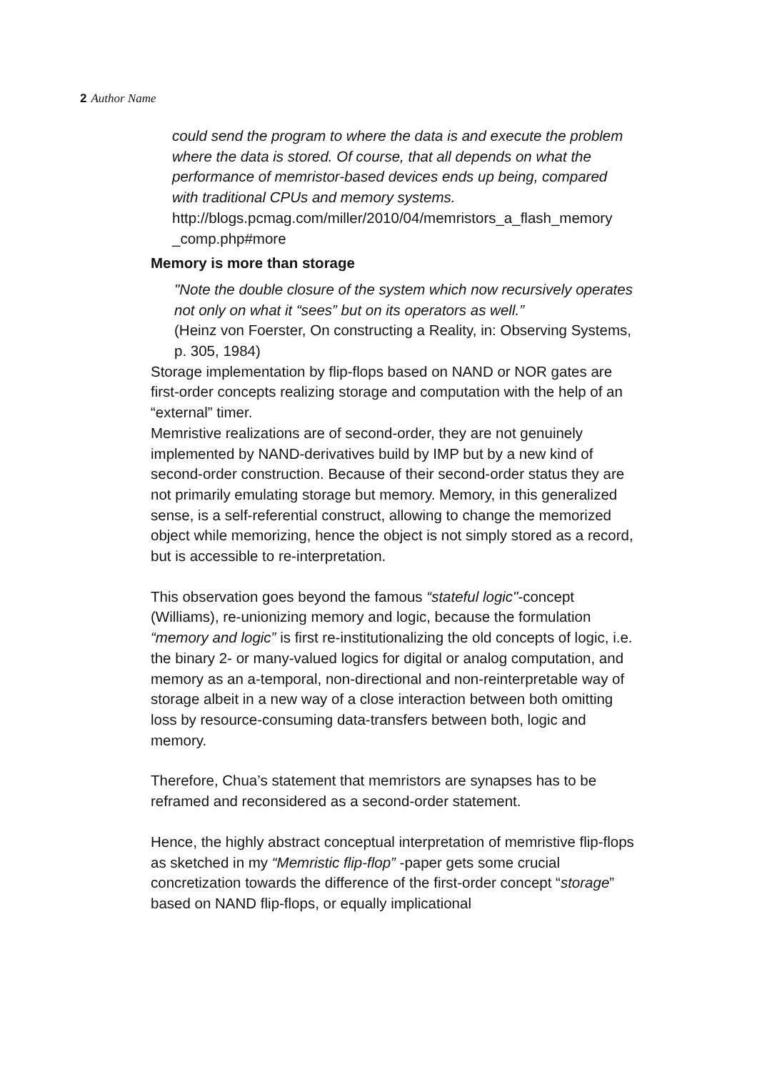2 Author Name
could send the program to where the data is and execute the problem where the data is stored. Of course, that all depends on what the performance of memristor-based devices ends up being, compared with traditional CPUs and memory systems.
http://blogs.pcmag.com/miller/2010/04/memristors_a_flash_memory _comp.php#more
Memory is more than storage
"Note the double closure of the system which now recursively operates not only on what it “sees” but on its operators as well.”
(Heinz von Foerster, On constructing a Reality, in: Observing Systems, p. 305, 1984)
Storage implementation by flip-flops based on NAND or NOR gates are first-order concepts realizing storage and computation with the help of an “external” timer.
Memristive realizations are of second-order, they are not genuinely implemented by NAND-derivatives build by IMP but by a new kind of second-order construction. Because of their second-order status they are not primarily emulating storage but memory. Memory, in this generalized sense, is a self-referential construct, allowing to change the memorized object while memorizing, hence the object is not simply stored as a record, but is accessible to re-interpretation.
This observation goes beyond the famous “stateful logic"-concept (Williams), re-unionizing memory and logic, because the formulation “memory and logic” is first re-institutionalizing the old concepts of logic, i.e. the binary 2- or many-valued logics for digital or analog computation, and memory as an a-temporal, non-directional and non-reinterpretable way of storage albeit in a new way of a close interaction between both omitting loss by resource-consuming data-transfers between both, logic and memory.
Therefore, Chua’s statement that memristors are synapses has to be reframed and reconsidered as a second-order statement.
Hence, the highly abstract conceptual interpretation of memristive flip-flops as sketched in my “Memristic flip-flop” -paper gets some crucial concretization towards the difference of the first-order concept “storage” based on NAND flip-flops, or equally implicational